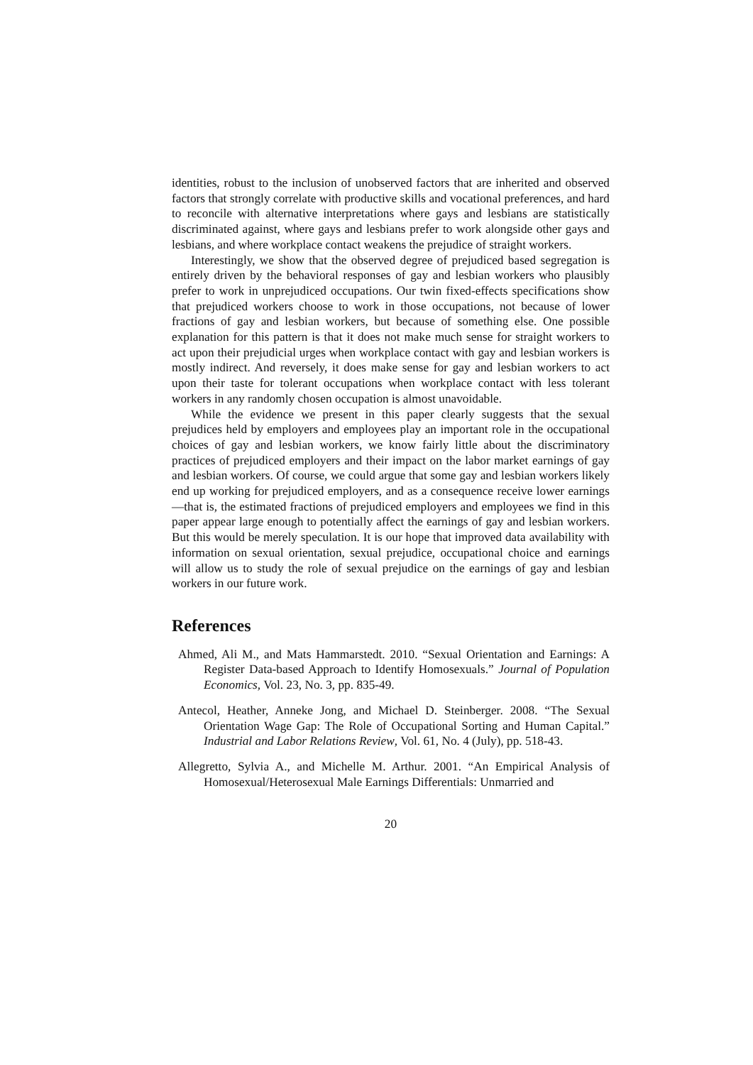identities, robust to the inclusion of unobserved factors that are inherited and observed factors that strongly correlate with productive skills and vocational preferences, and hard to reconcile with alternative interpretations where gays and lesbians are statistically discriminated against, where gays and lesbians prefer to work alongside other gays and lesbians, and where workplace contact weakens the prejudice of straight workers.
Interestingly, we show that the observed degree of prejudiced based segregation is entirely driven by the behavioral responses of gay and lesbian workers who plausibly prefer to work in unprejudiced occupations. Our twin fixed-effects specifications show that prejudiced workers choose to work in those occupations, not because of lower fractions of gay and lesbian workers, but because of something else. One possible explanation for this pattern is that it does not make much sense for straight workers to act upon their prejudicial urges when workplace contact with gay and lesbian workers is mostly indirect. And reversely, it does make sense for gay and lesbian workers to act upon their taste for tolerant occupations when workplace contact with less tolerant workers in any randomly chosen occupation is almost unavoidable.
While the evidence we present in this paper clearly suggests that the sexual prejudices held by employers and employees play an important role in the occupational choices of gay and lesbian workers, we know fairly little about the discriminatory practices of prejudiced employers and their impact on the labor market earnings of gay and lesbian workers. Of course, we could argue that some gay and lesbian workers likely end up working for prejudiced employers, and as a consequence receive lower earnings—that is, the estimated fractions of prejudiced employers and employees we find in this paper appear large enough to potentially affect the earnings of gay and lesbian workers. But this would be merely speculation. It is our hope that improved data availability with information on sexual orientation, sexual prejudice, occupational choice and earnings will allow us to study the role of sexual prejudice on the earnings of gay and lesbian workers in our future work.
References
Ahmed, Ali M., and Mats Hammarstedt. 2010. “Sexual Orientation and Earnings: A Register Data-based Approach to Identify Homosexuals.” Journal of Population Economics, Vol. 23, No. 3, pp. 835-49.
Antecol, Heather, Anneke Jong, and Michael D. Steinberger. 2008. “The Sexual Orientation Wage Gap: The Role of Occupational Sorting and Human Capital.” Industrial and Labor Relations Review, Vol. 61, No. 4 (July), pp. 518-43.
Allegretto, Sylvia A., and Michelle M. Arthur. 2001. “An Empirical Analysis of Homosexual/Heterosexual Male Earnings Differentials: Unmarried and
20